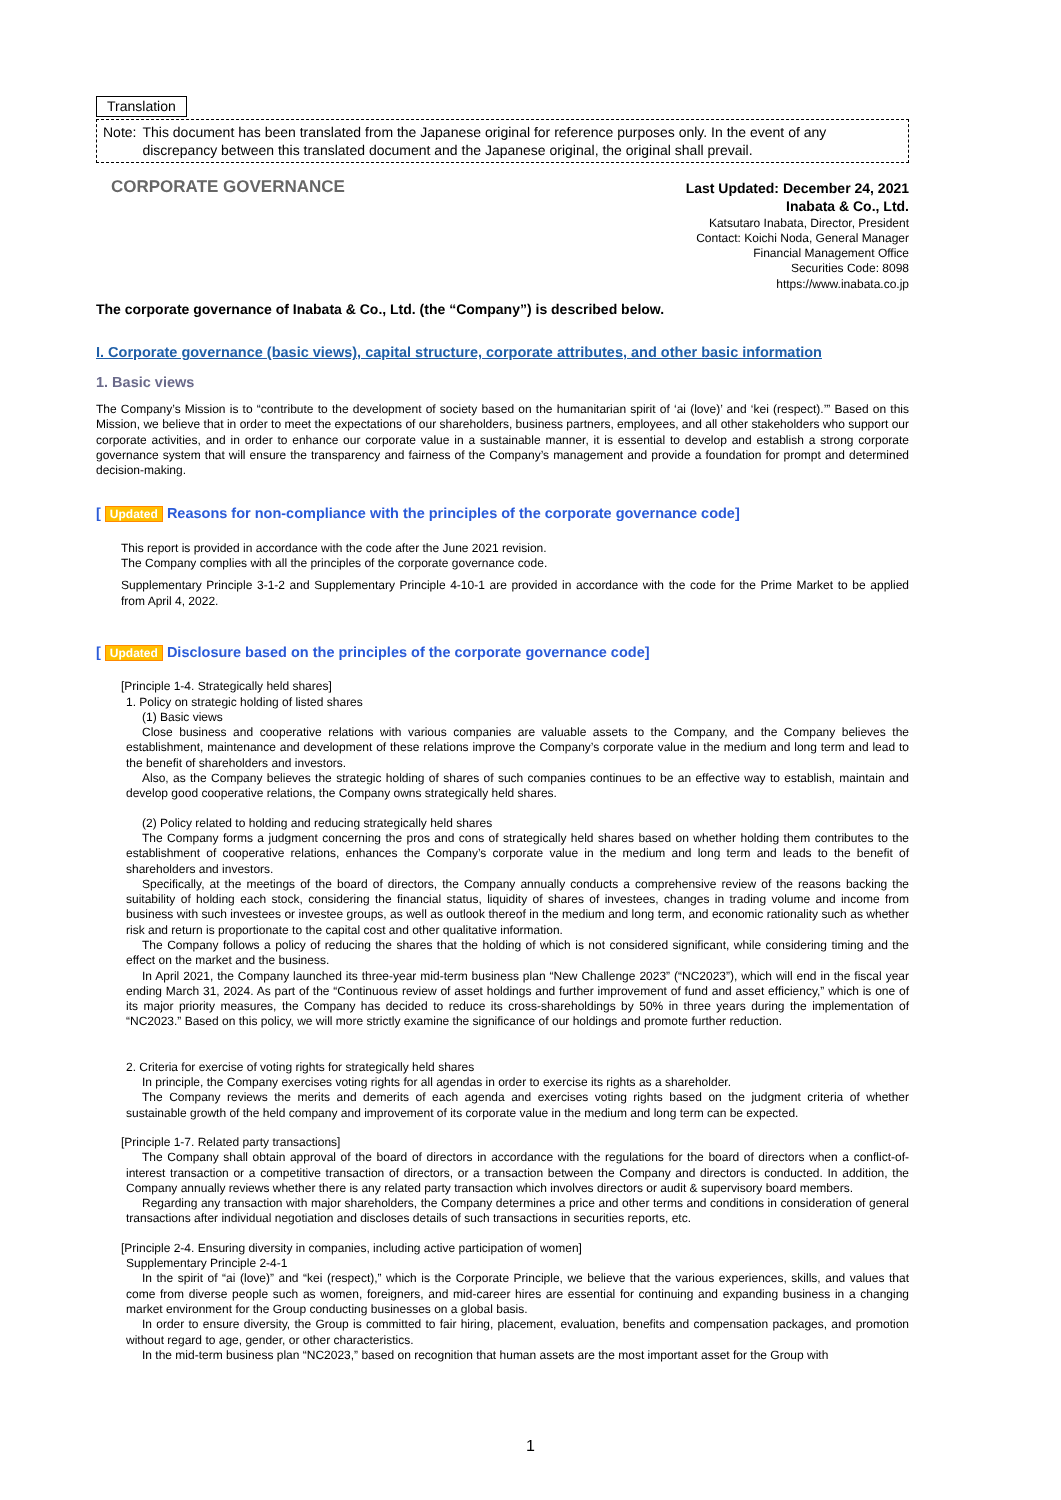Translation
Note: This document has been translated from the Japanese original for reference purposes only. In the event of any discrepancy between this translated document and the Japanese original, the original shall prevail.
CORPORATE GOVERNANCE
Last Updated: December 24, 2021
Inabata & Co., Ltd.
Katsutaro Inabata, Director, President
Contact: Koichi Noda, General Manager
Financial Management Office
Securities Code: 8098
https://www.inabata.co.jp
The corporate governance of Inabata & Co., Ltd. (the “Company”) is described below.
I. Corporate governance (basic views), capital structure, corporate attributes, and other basic information
1. Basic views
The Company’s Mission is to “contribute to the development of society based on the humanitarian spirit of ‘ai (love)’ and ‘kei (respect).’” Based on this Mission, we believe that in order to meet the expectations of our shareholders, business partners, employees, and all other stakeholders who support our corporate activities, and in order to enhance our corporate value in a sustainable manner, it is essential to develop and establish a strong corporate governance system that will ensure the transparency and fairness of the Company’s management and provide a foundation for prompt and determined decision-making.
[ Updated Reasons for non-compliance with the principles of the corporate governance code]
This report is provided in accordance with the code after the June 2021 revision.
The Company complies with all the principles of the corporate governance code.
Supplementary Principle 3-1-2 and Supplementary Principle 4-10-1 are provided in accordance with the code for the Prime Market to be applied from April 4, 2022.
[ Updated Disclosure based on the principles of the corporate governance code]
[Principle 1-4. Strategically held shares]
1. Policy on strategic holding of listed shares
(1) Basic views
Close business and cooperative relations with various companies are valuable assets to the Company, and the Company believes the establishment, maintenance and development of these relations improve the Company’s corporate value in the medium and long term and lead to the benefit of shareholders and investors.
Also, as the Company believes the strategic holding of shares of such companies continues to be an effective way to establish, maintain and develop good cooperative relations, the Company owns strategically held shares.
(2) Policy related to holding and reducing strategically held shares
The Company forms a judgment concerning the pros and cons of strategically held shares based on whether holding them contributes to the establishment of cooperative relations, enhances the Company’s corporate value in the medium and long term and leads to the benefit of shareholders and investors.
Specifically, at the meetings of the board of directors, the Company annually conducts a comprehensive review of the reasons backing the suitability of holding each stock, considering the financial status, liquidity of shares of investees, changes in trading volume and income from business with such investees or investee groups, as well as outlook thereof in the medium and long term, and economic rationality such as whether risk and return is proportionate to the capital cost and other qualitative information.
The Company follows a policy of reducing the shares that the holding of which is not considered significant, while considering timing and the effect on the market and the business.
In April 2021, the Company launched its three-year mid-term business plan “New Challenge 2023” (“NC2023”), which will end in the fiscal year ending March 31, 2024. As part of the “Continuous review of asset holdings and further improvement of fund and asset efficiency,” which is one of its major priority measures, the Company has decided to reduce its cross-shareholdings by 50% in three years during the implementation of “NC2023.” Based on this policy, we will more strictly examine the significance of our holdings and promote further reduction.
2. Criteria for exercise of voting rights for strategically held shares
In principle, the Company exercises voting rights for all agendas in order to exercise its rights as a shareholder.
The Company reviews the merits and demerits of each agenda and exercises voting rights based on the judgment criteria of whether sustainable growth of the held company and improvement of its corporate value in the medium and long term can be expected.
[Principle 1-7. Related party transactions]
The Company shall obtain approval of the board of directors in accordance with the regulations for the board of directors when a conflict-of-interest transaction or a competitive transaction of directors, or a transaction between the Company and directors is conducted. In addition, the Company annually reviews whether there is any related party transaction which involves directors or audit & supervisory board members.
Regarding any transaction with major shareholders, the Company determines a price and other terms and conditions in consideration of general transactions after individual negotiation and discloses details of such transactions in securities reports, etc.
[Principle 2-4. Ensuring diversity in companies, including active participation of women]
Supplementary Principle 2-4-1
In the spirit of “ai (love)” and “kei (respect),” which is the Corporate Principle, we believe that the various experiences, skills, and values that come from diverse people such as women, foreigners, and mid-career hires are essential for continuing and expanding business in a changing market environment for the Group conducting businesses on a global basis.
In order to ensure diversity, the Group is committed to fair hiring, placement, evaluation, benefits and compensation packages, and promotion without regard to age, gender, or other characteristics.
In the mid-term business plan “NC2023,” based on recognition that human assets are the most important asset for the Group with
1